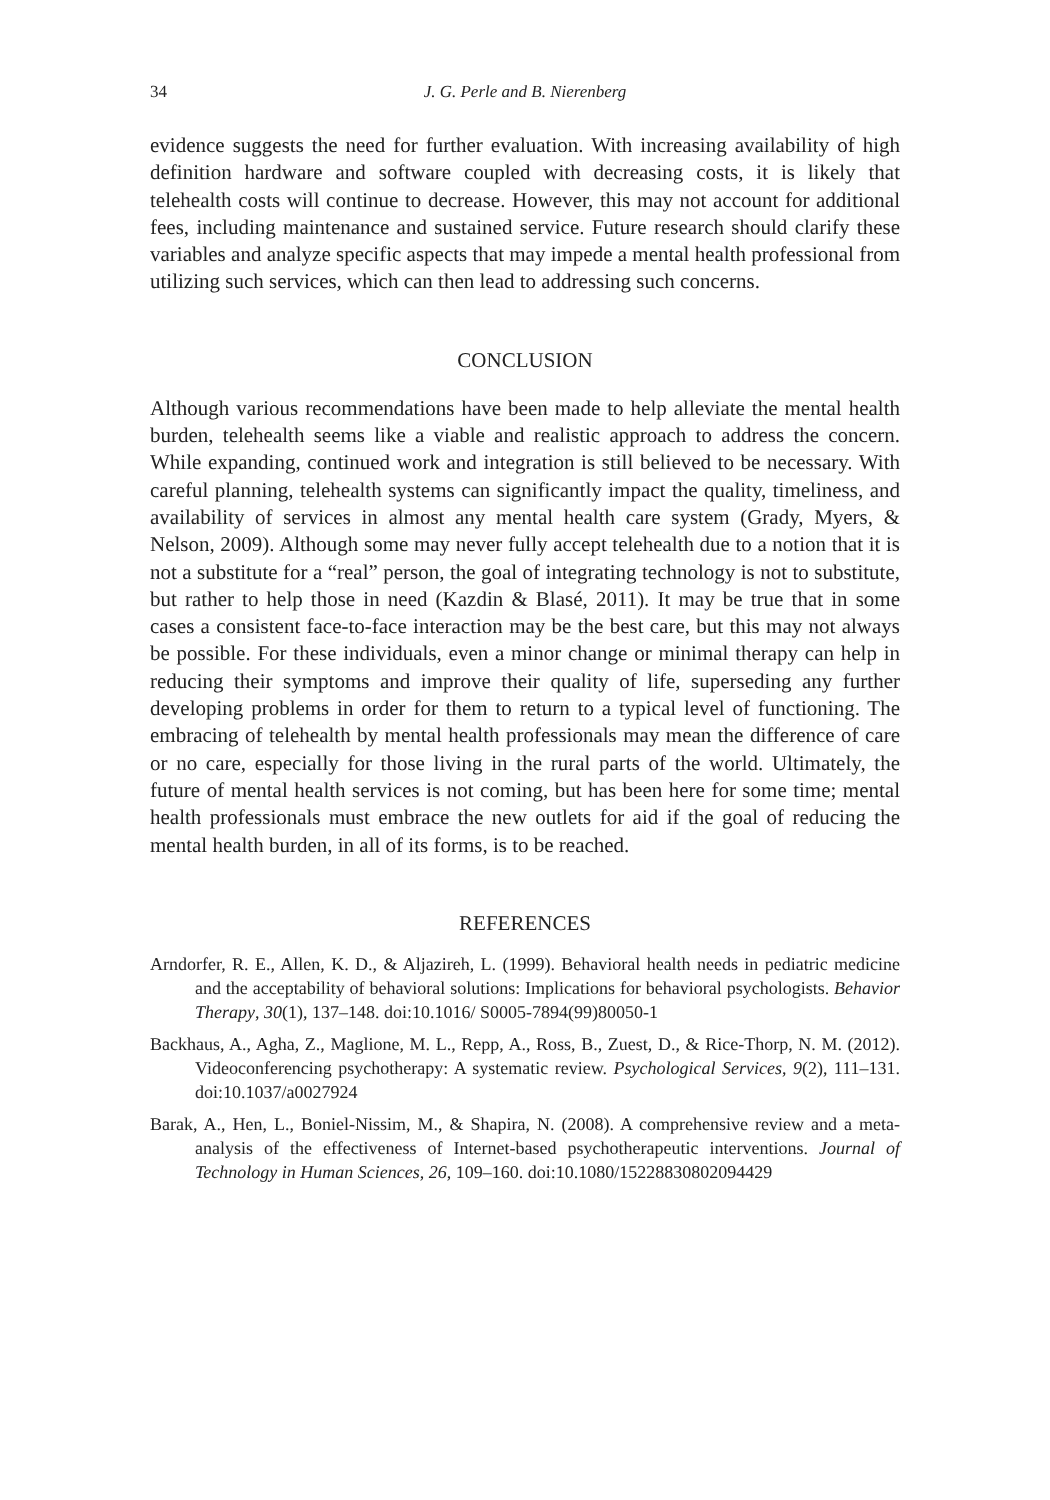34 J. G. Perle and B. Nierenberg
evidence suggests the need for further evaluation. With increasing availability of high definition hardware and software coupled with decreasing costs, it is likely that telehealth costs will continue to decrease. However, this may not account for additional fees, including maintenance and sustained service. Future research should clarify these variables and analyze specific aspects that may impede a mental health professional from utilizing such services, which can then lead to addressing such concerns.
CONCLUSION
Although various recommendations have been made to help alleviate the mental health burden, telehealth seems like a viable and realistic approach to address the concern. While expanding, continued work and integration is still believed to be necessary. With careful planning, telehealth systems can significantly impact the quality, timeliness, and availability of services in almost any mental health care system (Grady, Myers, & Nelson, 2009). Although some may never fully accept telehealth due to a notion that it is not a substitute for a “real” person, the goal of integrating technology is not to substitute, but rather to help those in need (Kazdin & Blasé, 2011). It may be true that in some cases a consistent face-to-face interaction may be the best care, but this may not always be possible. For these individuals, even a minor change or minimal therapy can help in reducing their symptoms and improve their quality of life, superseding any further developing problems in order for them to return to a typical level of functioning. The embracing of telehealth by mental health professionals may mean the difference of care or no care, especially for those living in the rural parts of the world. Ultimately, the future of mental health services is not coming, but has been here for some time; mental health professionals must embrace the new outlets for aid if the goal of reducing the mental health burden, in all of its forms, is to be reached.
REFERENCES
Arndorfer, R. E., Allen, K. D., & Aljazireh, L. (1999). Behavioral health needs in pediatric medicine and the acceptability of behavioral solutions: Implications for behavioral psychologists. Behavior Therapy, 30(1), 137–148. doi:10.1016/ S0005-7894(99)80050-1
Backhaus, A., Agha, Z., Maglione, M. L., Repp, A., Ross, B., Zuest, D., & Rice-Thorp, N. M. (2012). Videoconferencing psychotherapy: A systematic review. Psychological Services, 9(2), 111–131. doi:10.1037/a0027924
Barak, A., Hen, L., Boniel-Nissim, M., & Shapira, N. (2008). A comprehensive review and a meta-analysis of the effectiveness of Internet-based psychotherapeutic interventions. Journal of Technology in Human Sciences, 26, 109–160. doi:10.1080/15228830802094429